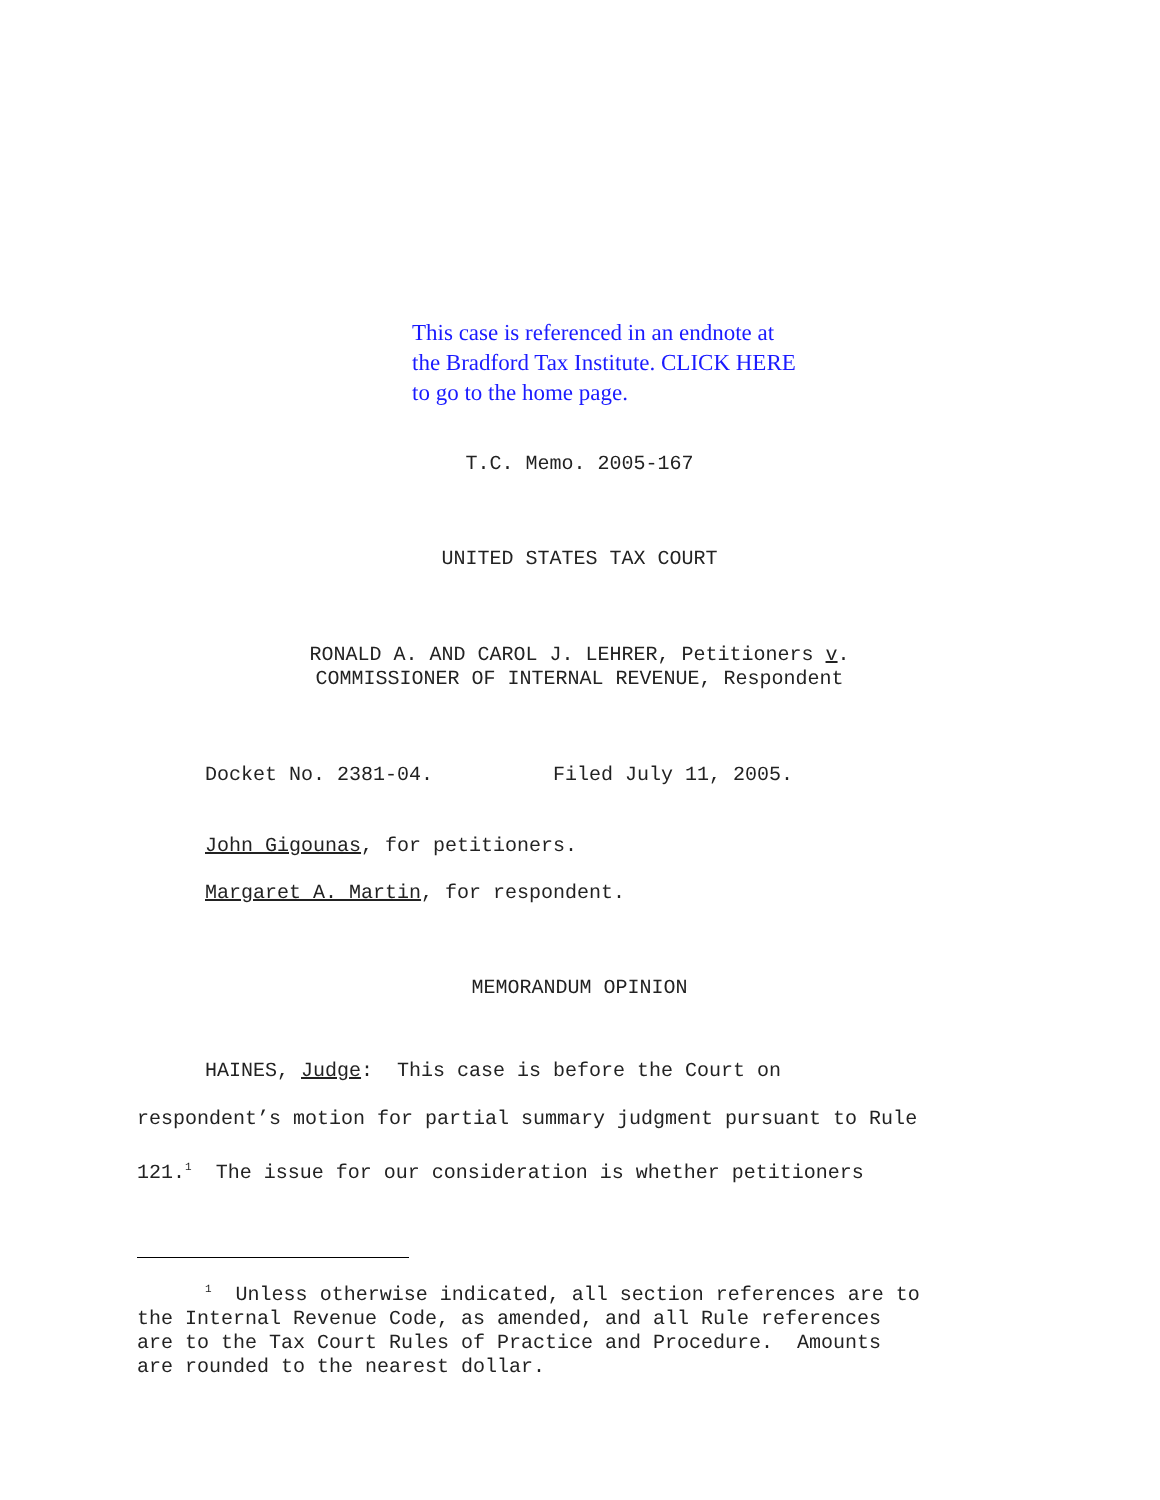This case is referenced in an endnote at
the Bradford Tax Institute. CLICK HERE
to go to the home page.
T.C. Memo. 2005-167
UNITED STATES TAX COURT
RONALD A. AND CAROL J. LEHRER, Petitioners v.
COMMISSIONER OF INTERNAL REVENUE, Respondent
Docket No. 2381-04. Filed July 11, 2005.
John Gigounas, for petitioners.
Margaret A. Martin, for respondent.
MEMORANDUM OPINION
HAINES, Judge: This case is before the Court on
respondent’s motion for partial summary judgment pursuant to Rule
121.<sup>1</sup> The issue for our consideration is whether petitioners
<sup>1</sup> Unless otherwise indicated, all section references are to
the Internal Revenue Code, as amended, and all Rule references
are to the Tax Court Rules of Practice and Procedure. Amounts
are rounded to the nearest dollar.